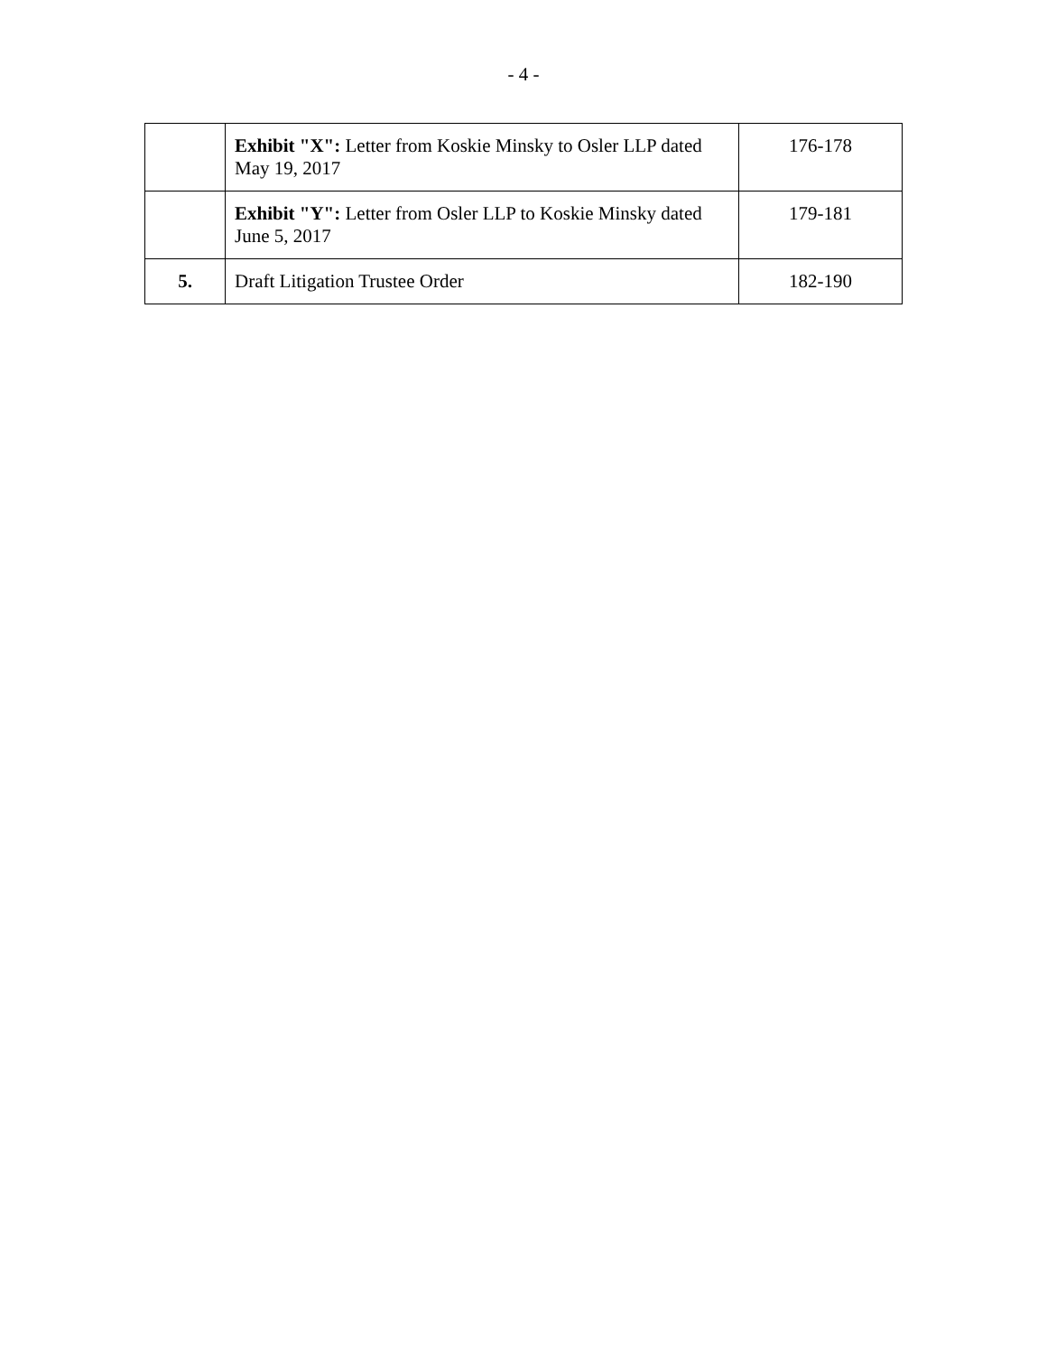- 4 -
| | Exhibit "X": Letter from Koskie Minsky to Osler LLP dated May 19, 2017 | 176-178 |
| | Exhibit "Y": Letter from Osler LLP to Koskie Minsky dated June 5, 2017 | 179-181 |
| 5. | Draft Litigation Trustee Order | 182-190 |